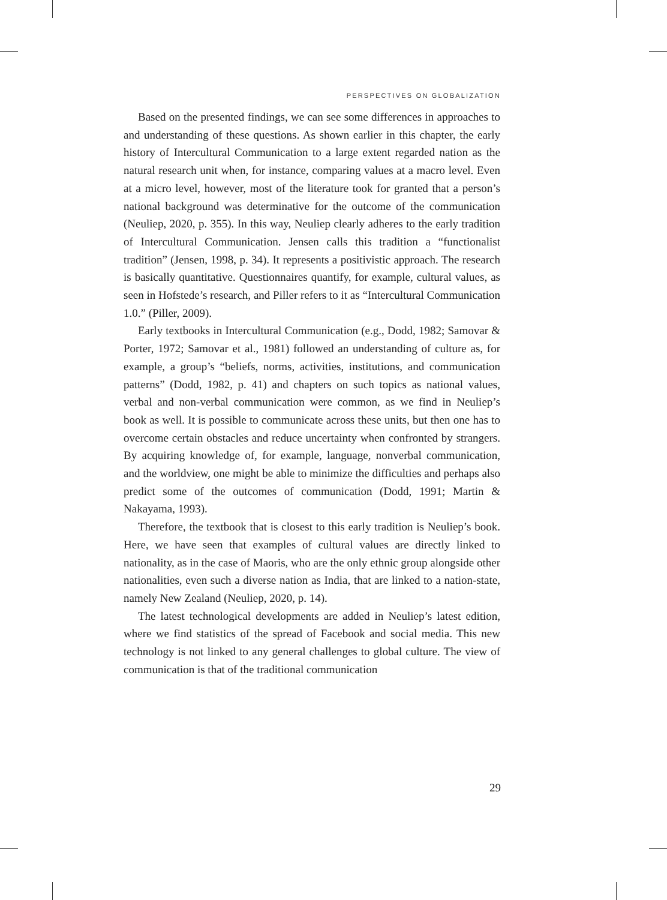PERSPECTIVES ON GLOBALIZATION
Based on the presented findings, we can see some differences in approaches to and understanding of these questions. As shown earlier in this chapter, the early history of Intercultural Communication to a large extent regarded nation as the natural research unit when, for instance, comparing values at a macro level. Even at a micro level, however, most of the literature took for granted that a person’s national background was determinative for the outcome of the communication (Neuliep, 2020, p. 355). In this way, Neuliep clearly adheres to the early tradition of Intercultural Communication. Jensen calls this tradition a “functionalist tradition” (Jensen, 1998, p. 34). It represents a positivistic approach. The research is basically quantitative. Questionnaires quantify, for example, cultural values, as seen in Hofstede’s research, and Piller refers to it as “Intercultural Communication 1.0.” (Piller, 2009).
Early textbooks in Intercultural Communication (e.g., Dodd, 1982; Samovar & Porter, 1972; Samovar et al., 1981) followed an understanding of culture as, for example, a group’s “beliefs, norms, activities, institutions, and communication patterns” (Dodd, 1982, p. 41) and chapters on such topics as national values, verbal and non-verbal communication were common, as we find in Neuliep’s book as well. It is possible to communicate across these units, but then one has to overcome certain obstacles and reduce uncertainty when confronted by strangers. By acquiring knowledge of, for example, language, nonverbal communication, and the worldview, one might be able to minimize the difficulties and perhaps also predict some of the outcomes of communication (Dodd, 1991; Martin & Nakayama, 1993).
Therefore, the textbook that is closest to this early tradition is Neuliep’s book. Here, we have seen that examples of cultural values are directly linked to nationality, as in the case of Maoris, who are the only ethnic group alongside other nationalities, even such a diverse nation as India, that are linked to a nation-state, namely New Zealand (Neuliep, 2020, p. 14).
The latest technological developments are added in Neuliep’s latest edition, where we find statistics of the spread of Facebook and social media. This new technology is not linked to any general challenges to global culture. The view of communication is that of the traditional communication
29